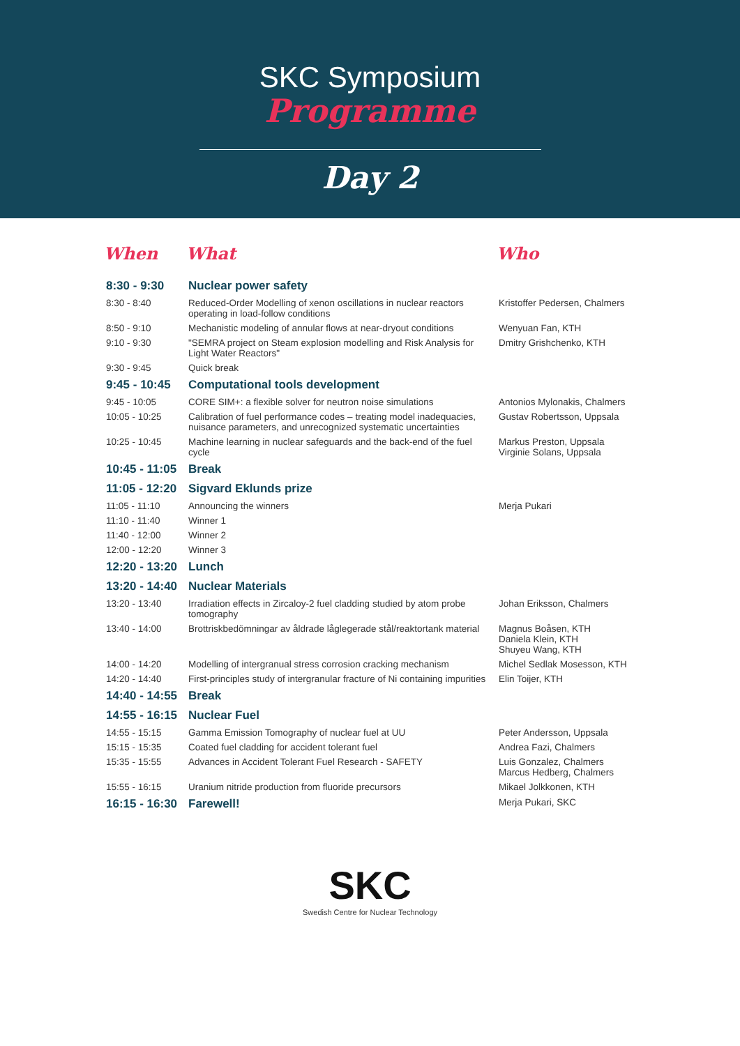SKC Symposium
Programme
Day 2
| When | What | Who |
| --- | --- | --- |
| 8:30 - 9:30 | Nuclear power safety | |
| 8:30 - 8:40 | Reduced-Order Modelling of xenon oscillations in nuclear reactors operating in load-follow conditions | Kristoffer Pedersen, Chalmers |
| 8:50 - 9:10 | Mechanistic modeling of annular flows at near-dryout conditions | Wenyuan Fan, KTH |
| 9:10 - 9:30 | "SEMRA project on Steam explosion modelling and Risk Analysis for Light Water Reactors" | Dmitry Grishchenko, KTH |
| 9:30 - 9:45 | Quick break | |
| 9:45 - 10:45 | Computational tools development | |
| 9:45 - 10:05 | CORE SIM+: a flexible solver for neutron noise simulations | Antonios Mylonakis, Chalmers |
| 10:05 - 10:25 | Calibration of fuel performance codes – treating model inadequacies, nuisance parameters, and unrecognized systematic uncertainties | Gustav Robertsson, Uppsala |
| 10:25 - 10:45 | Machine learning in nuclear safeguards and the back-end of the fuel cycle | Markus Preston, Uppsala Virginie Solans, Uppsala |
| 10:45 - 11:05 | Break | |
| 11:05 - 12:20 | Sigvard Eklunds prize | |
| 11:05 - 11:10 | Announcing the winners | Merja Pukari |
| 11:10 - 11:40 | Winner 1 | |
| 11:40 - 12:00 | Winner 2 | |
| 12:00 - 12:20 | Winner 3 | |
| 12:20 - 13:20 | Lunch | |
| 13:20 - 14:40 | Nuclear Materials | |
| 13:20 - 13:40 | Irradiation effects in Zircaloy-2 fuel cladding studied by atom probe tomography | Johan Eriksson, Chalmers |
| 13:40 - 14:00 | Brottriskbedömningar av åldrade låglegerade stål/reaktortank material | Magnus Boåsen, KTH Daniela Klein, KTH Shuyeu Wang, KTH |
| 14:00 - 14:20 | Modelling of intergranual stress corrosion cracking mechanism | Michel Sedlak Mosesson, KTH |
| 14:20 - 14:40 | First-principles study of intergranular fracture of Ni containing impurities | Elin Toijer, KTH |
| 14:40 - 14:55 | Break | |
| 14:55 - 16:15 | Nuclear Fuel | |
| 14:55 - 15:15 | Gamma Emission Tomography of nuclear fuel at UU | Peter Andersson, Uppsala |
| 15:15 - 15:35 | Coated fuel cladding for accident tolerant fuel | Andrea Fazi, Chalmers |
| 15:35 - 15:55 | Advances in Accident Tolerant Fuel Research - SAFETY | Luis Gonzalez, Chalmers Marcus Hedberg, Chalmers |
| 15:55 - 16:15 | Uranium nitride production from fluoride precursors | Mikael Jolkkonen, KTH |
| 16:15 - 16:30 | Farewell! | Merja Pukari, SKC |
SKC
Swedish Centre for Nuclear Technology